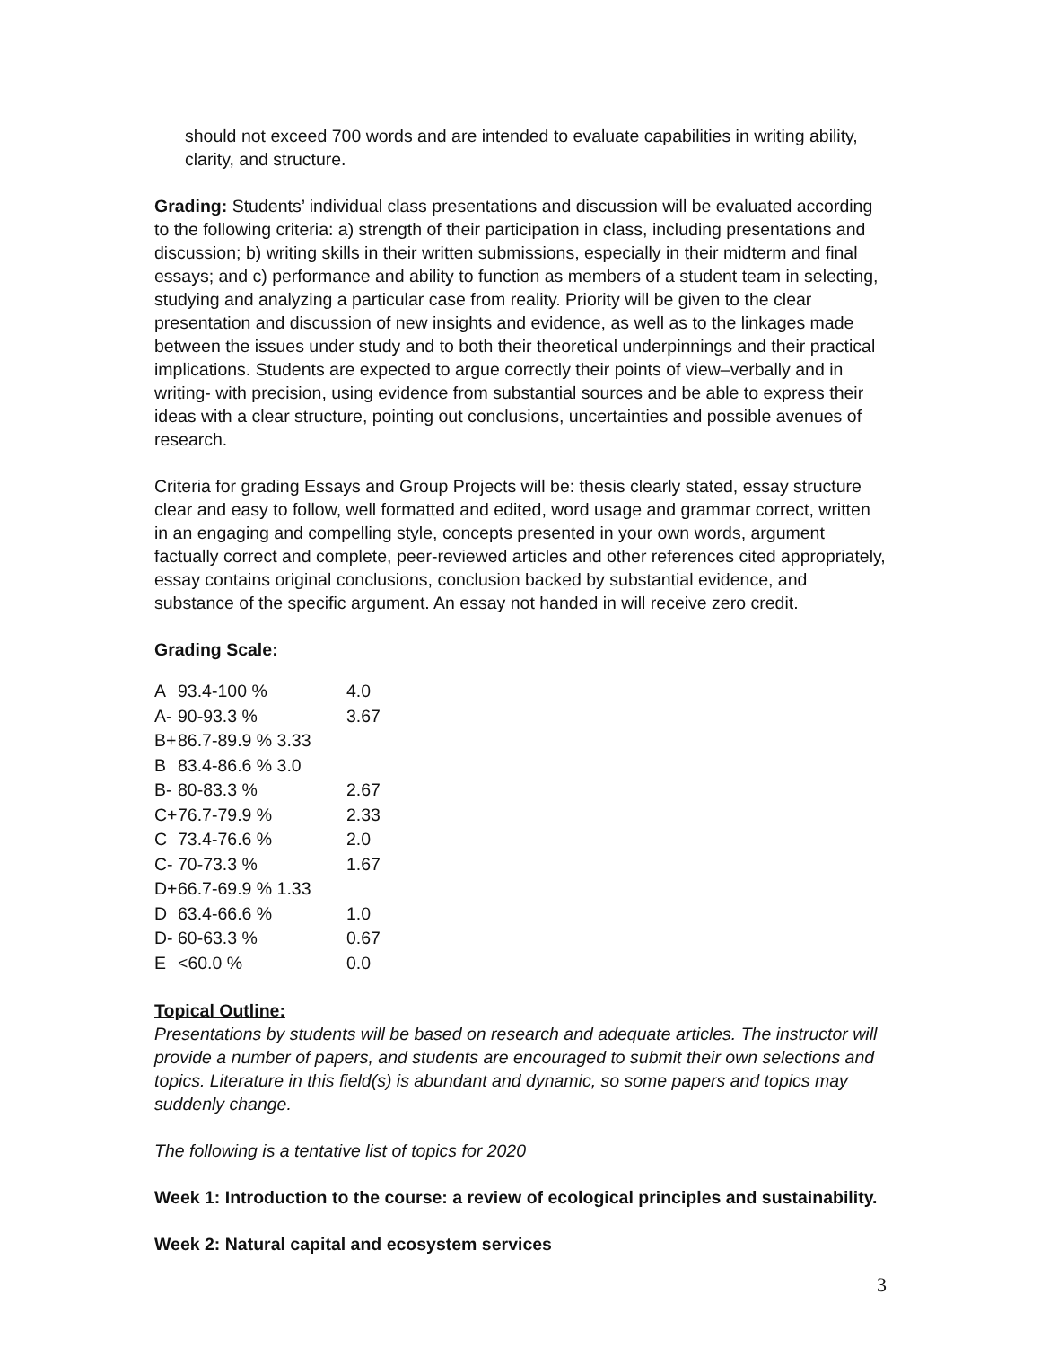should not exceed 700 words and are intended to evaluate capabilities in writing ability, clarity, and structure.
Grading: Students’ individual class presentations and discussion will be evaluated according to the following criteria: a) strength of their participation in class, including presentations and discussion; b) writing skills in their written submissions, especially in their midterm and final essays; and c) performance and ability to function as members of a student team in selecting, studying and analyzing a particular case from reality. Priority will be given to the clear presentation and discussion of new insights and evidence, as well as to the linkages made between the issues under study and to both their theoretical underpinnings and their practical implications. Students are expected to argue correctly their points of view–verbally and in writing- with precision, using evidence from substantial sources and be able to express their ideas with a clear structure, pointing out conclusions, uncertainties and possible avenues of research.
Criteria for grading Essays and Group Projects will be: thesis clearly stated, essay structure clear and easy to follow, well formatted and edited, word usage and grammar correct, written in an engaging and compelling style, concepts presented in your own words, argument factually correct and complete, peer-reviewed articles and other references cited appropriately, essay contains original conclusions, conclusion backed by substantial evidence, and substance of the specific argument. An essay not handed in will receive zero credit.
Grading Scale:
| A | 93.4-100 % | 4.0 |
| A- | 90-93.3 % | 3.67 |
| B+ | 86.7-89.9 % 3.33 | |
| B | 83.4-86.6 % 3.0 | |
| B- | 80-83.3 % | 2.67 |
| C+ | 76.7-79.9 % | 2.33 |
| C | 73.4-76.6 % | 2.0 |
| C- | 70-73.3 % | 1.67 |
| D+ | 66.7-69.9 % 1.33 | |
| D | 63.4-66.6 % | 1.0 |
| D- | 60-63.3 % | 0.67 |
| E | <60.0 % | 0.0 |
Topical Outline:
Presentations by students will be based on research and adequate articles. The instructor will provide a number of papers, and students are encouraged to submit their own selections and topics. Literature in this field(s) is abundant and dynamic, so some papers and topics may suddenly change.
The following is a tentative list of topics for 2020
Week 1: Introduction to the course: a review of ecological principles and sustainability.
Week 2: Natural capital and ecosystem services
3